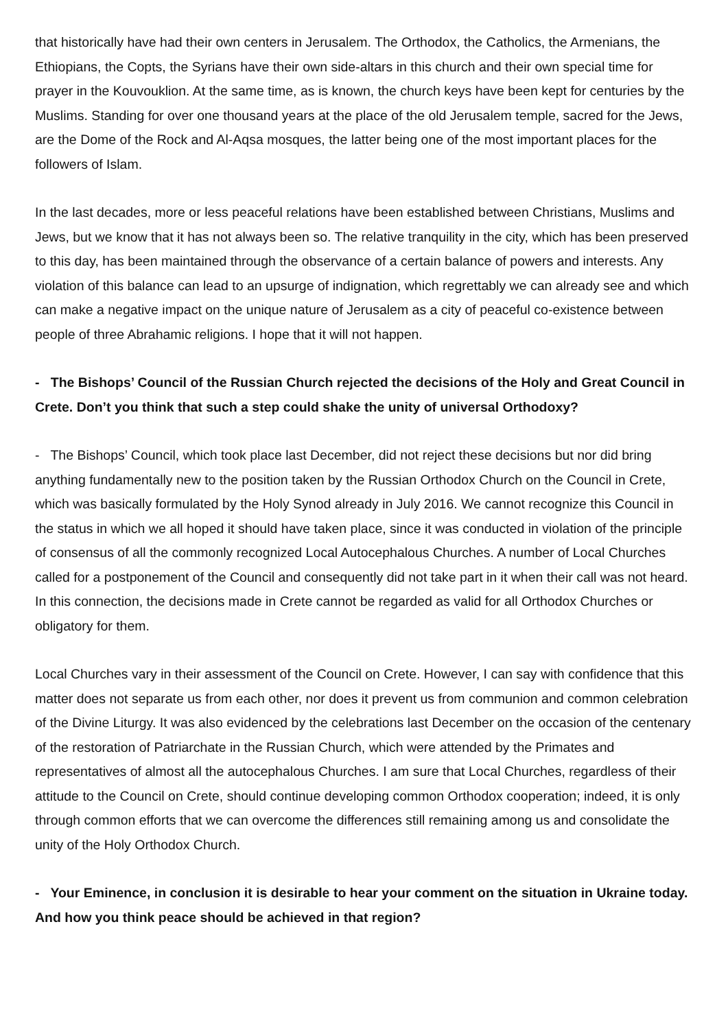that historically have had their own centers in Jerusalem. The Orthodox, the Catholics, the Armenians, the Ethiopians, the Copts, the Syrians have their own side-altars in this church and their own special time for prayer in the Kouvouklion. At the same time, as is known, the church keys have been kept for centuries by the Muslims. Standing for over one thousand years at the place of the old Jerusalem temple, sacred for the Jews, are the Dome of the Rock and Al-Aqsa mosques, the latter being one of the most important places for the followers of Islam.
In the last decades, more or less peaceful relations have been established between Christians, Muslims and Jews, but we know that it has not always been so. The relative tranquility in the city, which has been preserved to this day, has been maintained through the observance of a certain balance of powers and interests. Any violation of this balance can lead to an upsurge of indignation, which regrettably we can already see and which can make a negative impact on the unique nature of Jerusalem as a city of peaceful co-existence between people of three Abrahamic religions. I hope that it will not happen.
- The Bishops’ Council of the Russian Church rejected the decisions of the Holy and Great Council in Crete. Don’t you think that such a step could shake the unity of universal Orthodoxy?
- The Bishops’ Council, which took place last December, did not reject these decisions but nor did bring anything fundamentally new to the position taken by the Russian Orthodox Church on the Council in Crete, which was basically formulated by the Holy Synod already in July 2016. We cannot recognize this Council in the status in which we all hoped it should have taken place, since it was conducted in violation of the principle of consensus of all the commonly recognized Local Autocephalous Churches. A number of Local Churches called for a postponement of the Council and consequently did not take part in it when their call was not heard. In this connection, the decisions made in Crete cannot be regarded as valid for all Orthodox Churches or obligatory for them.
Local Churches vary in their assessment of the Council on Crete. However, I can say with confidence that this matter does not separate us from each other, nor does it prevent us from communion and common celebration of the Divine Liturgy. It was also evidenced by the celebrations last December on the occasion of the centenary of the restoration of Patriarchate in the Russian Church, which were attended by the Primates and representatives of almost all the autocephalous Churches. I am sure that Local Churches, regardless of their attitude to the Council on Crete, should continue developing common Orthodox cooperation; indeed, it is only through common efforts that we can overcome the differences still remaining among us and consolidate the unity of the Holy Orthodox Church.
- Your Eminence, in conclusion it is desirable to hear your comment on the situation in Ukraine today. And how you think peace should be achieved in that region?